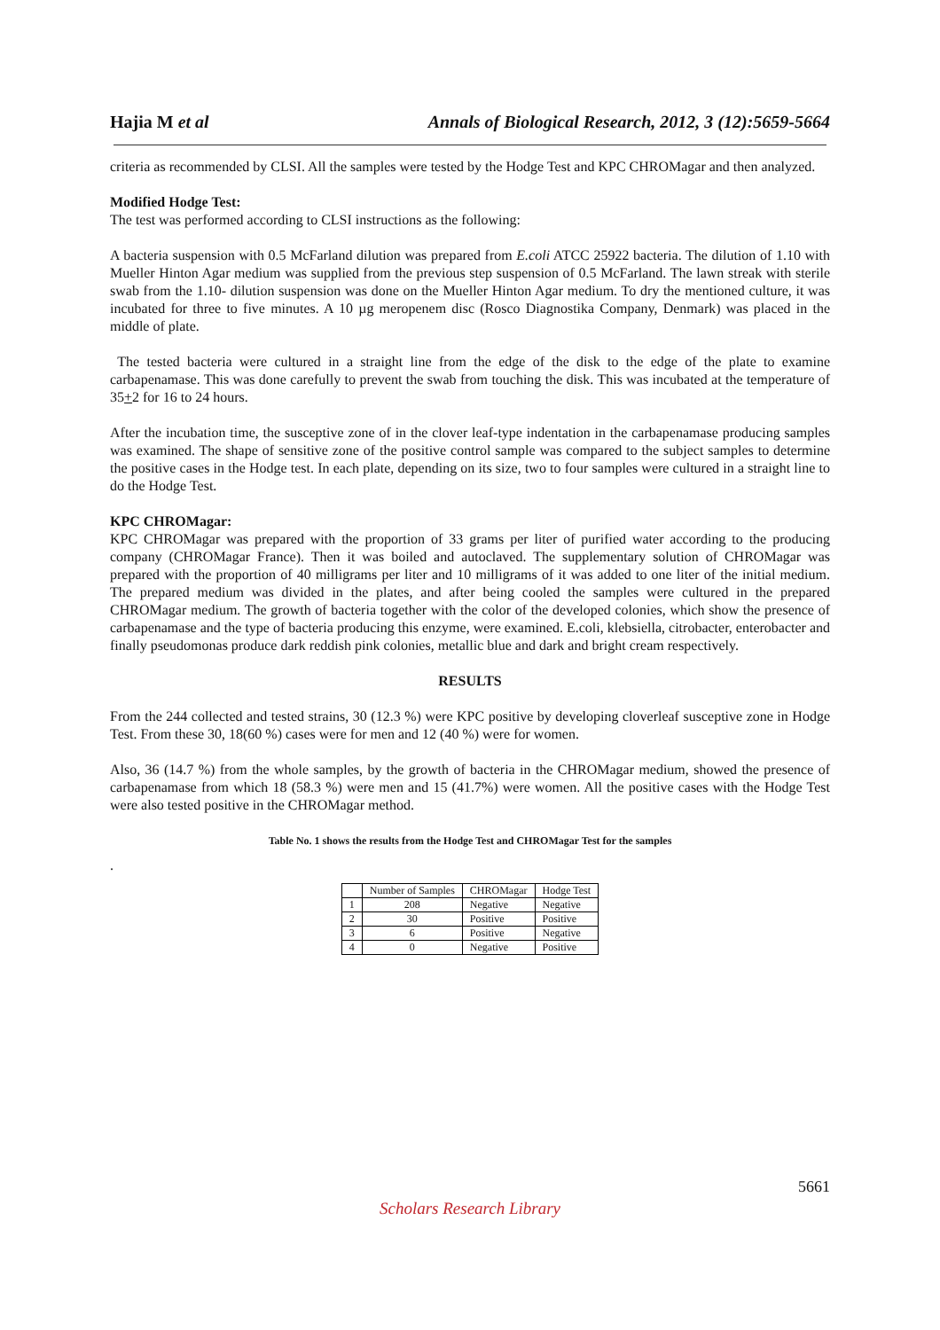Hajia M et al Annals of Biological Research, 2012, 3 (12):5659-5664
criteria as recommended by CLSI. All the samples were tested by the Hodge Test and KPC CHROMagar and then analyzed.
Modified Hodge Test:
The test was performed according to CLSI instructions as the following:
A bacteria suspension with 0.5 McFarland dilution was prepared from E.coli ATCC 25922 bacteria. The dilution of 1.10 with Mueller Hinton Agar medium was supplied from the previous step suspension of 0.5 McFarland. The lawn streak with sterile swab from the 1.10- dilution suspension was done on the Mueller Hinton Agar medium. To dry the mentioned culture, it was incubated for three to five minutes. A 10 µg meropenem disc (Rosco Diagnostika Company, Denmark) was placed in the middle of plate.
The tested bacteria were cultured in a straight line from the edge of the disk to the edge of the plate to examine carbapenamase. This was done carefully to prevent the swab from touching the disk. This was incubated at the temperature of 35+2 for 16 to 24 hours.
After the incubation time, the susceptive zone of in the clover leaf-type indentation in the carbapenamase producing samples was examined. The shape of sensitive zone of the positive control sample was compared to the subject samples to determine the positive cases in the Hodge test. In each plate, depending on its size, two to four samples were cultured in a straight line to do the Hodge Test.
KPC CHROMagar:
KPC CHROMagar was prepared with the proportion of 33 grams per liter of purified water according to the producing company (CHROMagar France). Then it was boiled and autoclaved. The supplementary solution of CHROMagar was prepared with the proportion of 40 milligrams per liter and 10 milligrams of it was added to one liter of the initial medium. The prepared medium was divided in the plates, and after being cooled the samples were cultured in the prepared CHROMagar medium. The growth of bacteria together with the color of the developed colonies, which show the presence of carbapenamase and the type of bacteria producing this enzyme, were examined. E.coli, klebsiella, citrobacter, enterobacter and finally pseudomonas produce dark reddish pink colonies, metallic blue and dark and bright cream respectively.
RESULTS
From the 244 collected and tested strains, 30 (12.3 %) were KPC positive by developing cloverleaf susceptive zone in Hodge Test. From these 30, 18(60 %) cases were for men and 12 (40 %) were for women.
Also, 36 (14.7 %) from the whole samples, by the growth of bacteria in the CHROMagar medium, showed the presence of carbapenamase from which 18 (58.3 %) were men and 15 (41.7%) were women. All the positive cases with the Hodge Test were also tested positive in the CHROMagar method.
Table No. 1 shows the results from the Hodge Test and CHROMagar Test for the samples
.
| | Number of Samples | CHROMagar | Hodge Test |
| --- | --- | --- | --- |
| 1 | 208 | Negative | Negative |
| 2 | 30 | Positive | Positive |
| 3 | 6 | Positive | Negative |
| 4 | 0 | Negative | Positive |
5661
Scholars Research Library